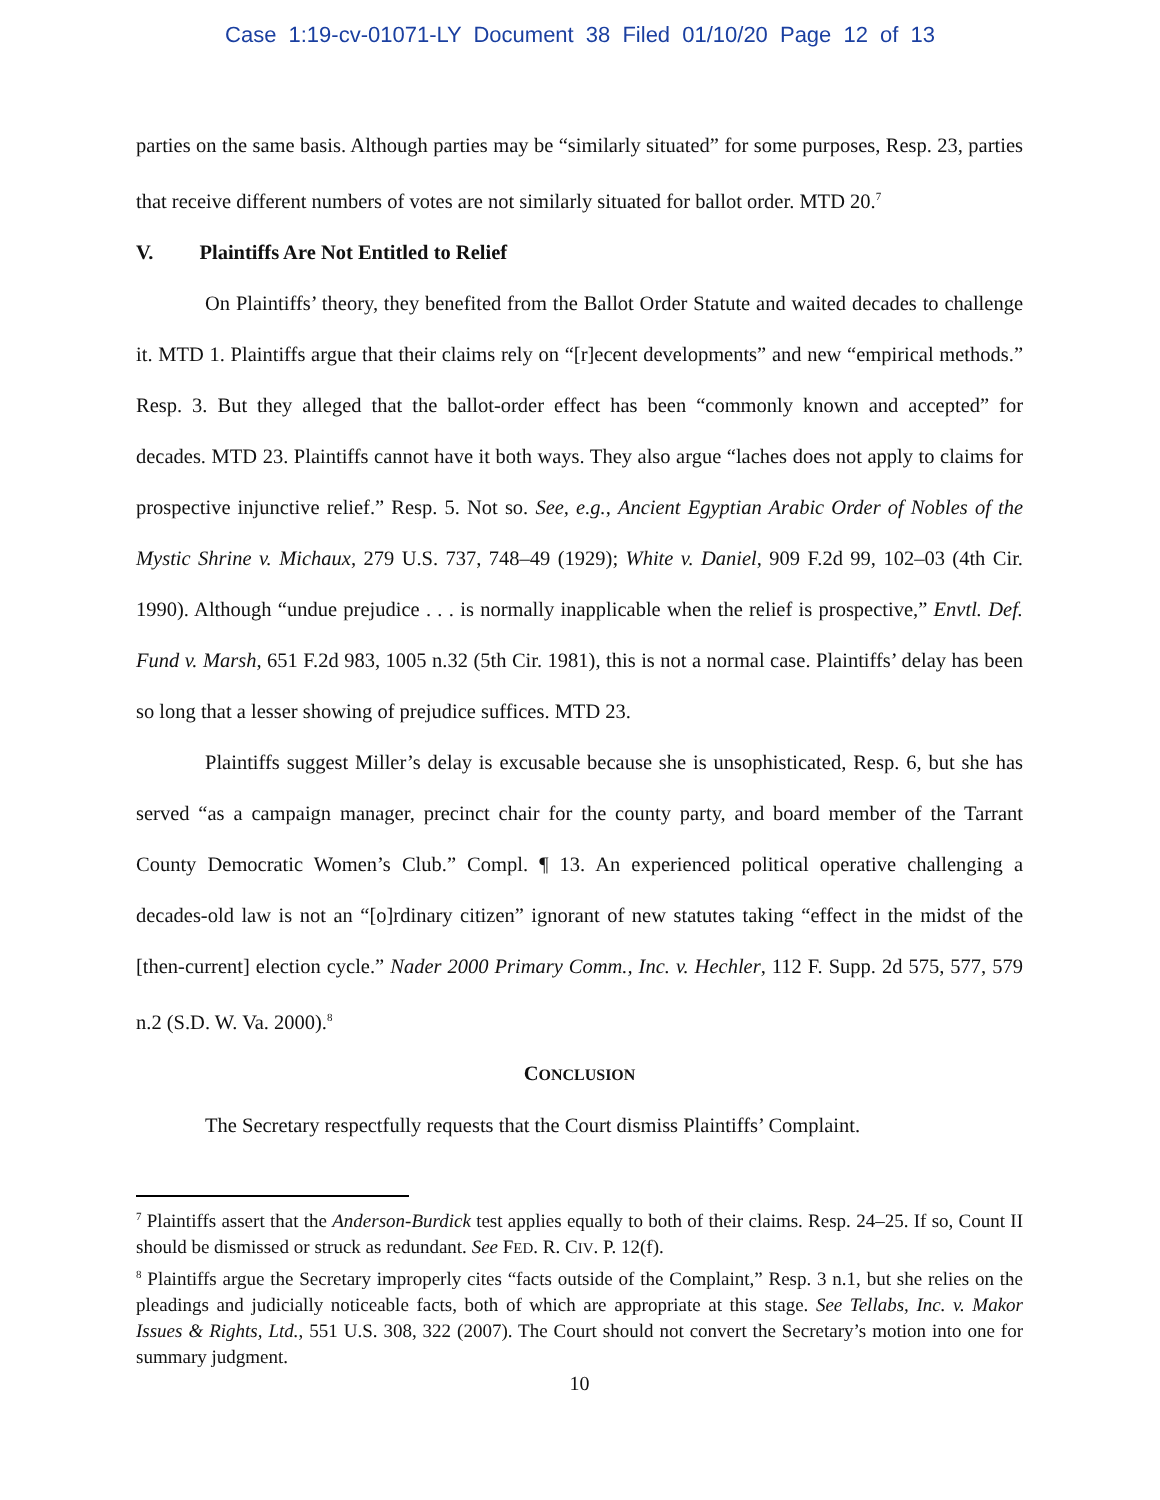Case 1:19-cv-01071-LY Document 38 Filed 01/10/20 Page 12 of 13
parties on the same basis. Although parties may be “similarly situated” for some purposes, Resp. 23, parties that receive different numbers of votes are not similarly situated for ballot order. MTD 20.<sup>7</sup>
V. Plaintiffs Are Not Entitled to Relief
On Plaintiffs’ theory, they benefited from the Ballot Order Statute and waited decades to challenge it. MTD 1. Plaintiffs argue that their claims rely on “[r]ecent developments” and new “empirical methods.” Resp. 3. But they alleged that the ballot-order effect has been “commonly known and accepted” for decades. MTD 23. Plaintiffs cannot have it both ways. They also argue “laches does not apply to claims for prospective injunctive relief.” Resp. 5. Not so. See, e.g., Ancient Egyptian Arabic Order of Nobles of the Mystic Shrine v. Michaux, 279 U.S. 737, 748–49 (1929); White v. Daniel, 909 F.2d 99, 102–03 (4th Cir. 1990). Although “undue prejudice . . . is normally inapplicable when the relief is prospective,” Envtl. Def. Fund v. Marsh, 651 F.2d 983, 1005 n.32 (5th Cir. 1981), this is not a normal case. Plaintiffs’ delay has been so long that a lesser showing of prejudice suffices. MTD 23.
Plaintiffs suggest Miller’s delay is excusable because she is unsophisticated, Resp. 6, but she has served “as a campaign manager, precinct chair for the county party, and board member of the Tarrant County Democratic Women’s Club.” Compl. ¶ 13. An experienced political operative challenging a decades-old law is not an “[o]rdinary citizen” ignorant of new statutes taking “effect in the midst of the [then-current] election cycle.” Nader 2000 Primary Comm., Inc. v. Hechler, 112 F. Supp. 2d 575, 577, 579 n.2 (S.D. W. Va. 2000).<sup>8</sup>
CONCLUSION
The Secretary respectfully requests that the Court dismiss Plaintiffs’ Complaint.
<sup>7</sup> Plaintiffs assert that the Anderson-Burdick test applies equally to both of their claims. Resp. 24–25. If so, Count II should be dismissed or struck as redundant. See FED. R. CIV. P. 12(f).
<sup>8</sup> Plaintiffs argue the Secretary improperly cites “facts outside of the Complaint,” Resp. 3 n.1, but she relies on the pleadings and judicially noticeable facts, both of which are appropriate at this stage. See Tellabs, Inc. v. Makor Issues & Rights, Ltd., 551 U.S. 308, 322 (2007). The Court should not convert the Secretary’s motion into one for summary judgment.
10